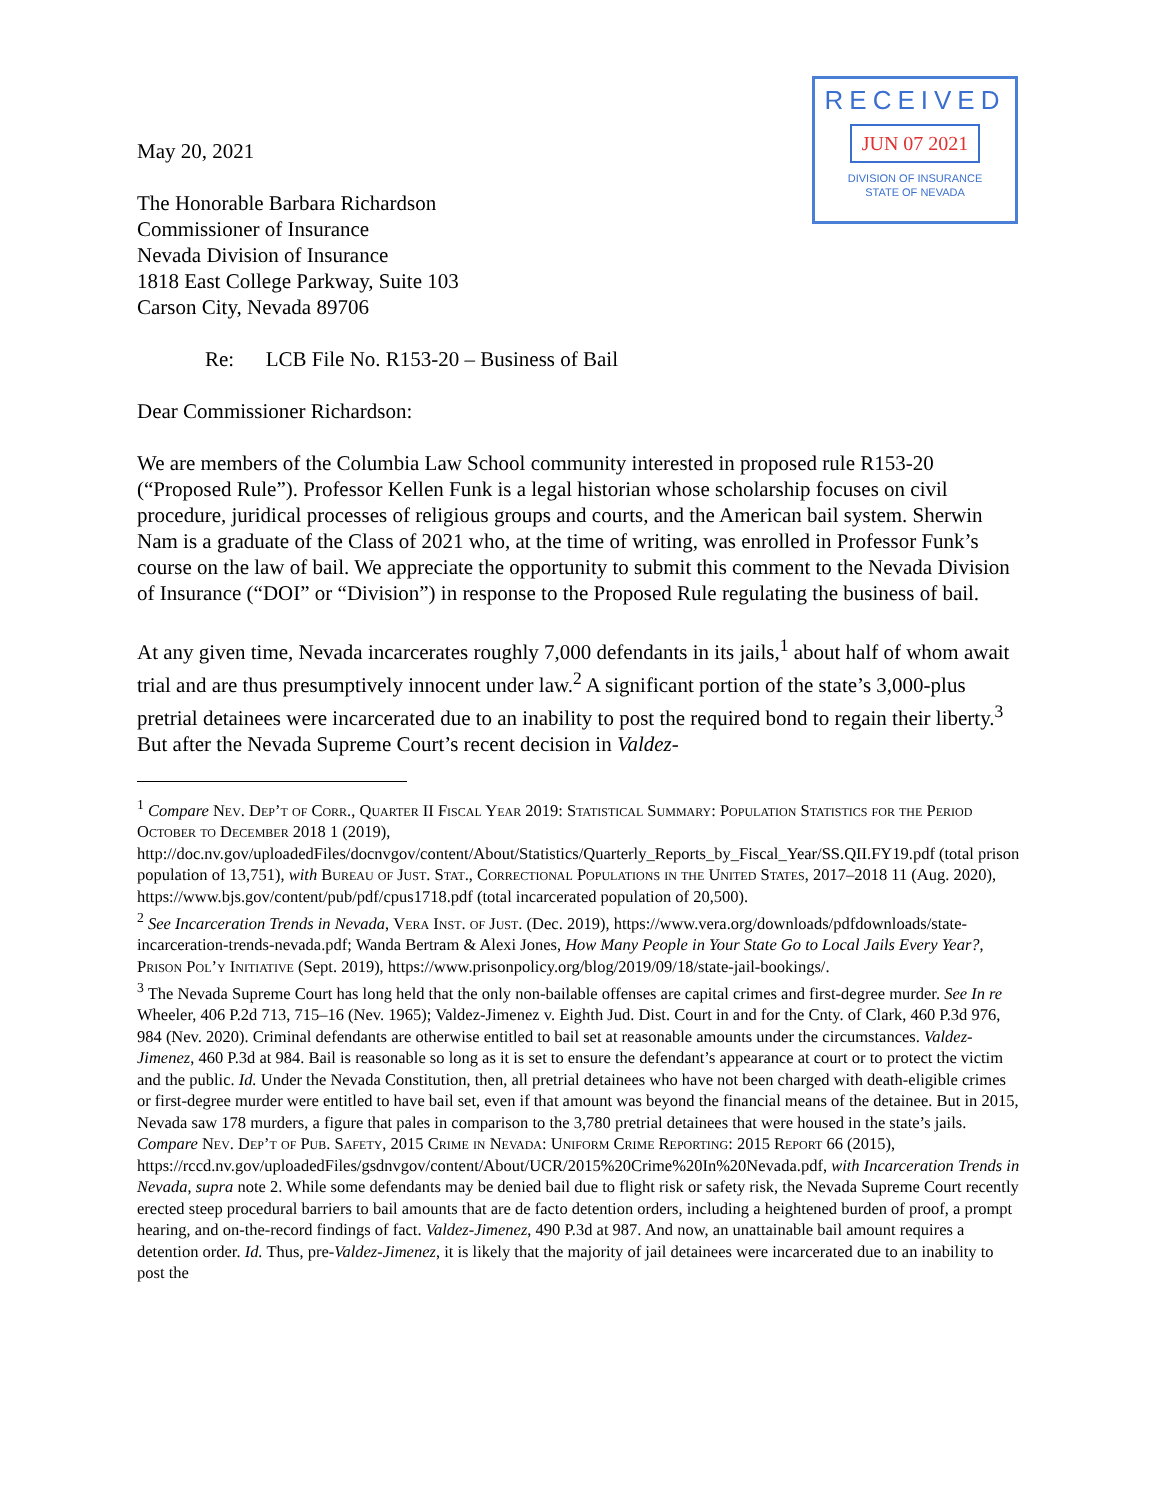RECEIVED
JUN 07 2021
DIVISION OF INSURANCE
STATE OF NEVADA
May 20, 2021
The Honorable Barbara Richardson
Commissioner of Insurance
Nevada Division of Insurance
1818 East College Parkway, Suite 103
Carson City, Nevada 89706
Re: LCB File No. R153-20 – Business of Bail
Dear Commissioner Richardson:
We are members of the Columbia Law School community interested in proposed rule R153-20 (“Proposed Rule”). Professor Kellen Funk is a legal historian whose scholarship focuses on civil procedure, juridical processes of religious groups and courts, and the American bail system. Sherwin Nam is a graduate of the Class of 2021 who, at the time of writing, was enrolled in Professor Funk’s course on the law of bail. We appreciate the opportunity to submit this comment to the Nevada Division of Insurance (“DOI” or “Division”) in response to the Proposed Rule regulating the business of bail.
At any given time, Nevada incarcerates roughly 7,000 defendants in its jails,<sup>1</sup> about half of whom await trial and are thus presumptively innocent under law.<sup>2</sup> A significant portion of the state’s 3,000-plus pretrial detainees were incarcerated due to an inability to post the required bond to regain their liberty.<sup>3</sup> But after the Nevada Supreme Court’s recent decision in Valdez-
<sup>1</sup> Compare Nev. Dep’t of Corr., Quarter II Fiscal Year 2019: Statistical Summary: Population Statistics for the Period October to December 2018 1 (2019), http://doc.nv.gov/uploadedFiles/docnvgov/content/About/Statistics/Quarterly_Reports_by_Fiscal_Year/SS.QII.FY19.pdf (total prison population of 13,751), with Bureau of Just. Stat., Correctional Populations in the United States, 2017–2018 11 (Aug. 2020), https://www.bjs.gov/content/pub/pdf/cpus1718.pdf (total incarcerated population of 20,500).
<sup>2</sup> See Incarceration Trends in Nevada, Vera Inst. of Just. (Dec. 2019), https://www.vera.org/downloads/pdfdownloads/state-incarceration-trends-nevada.pdf; Wanda Bertram & Alexi Jones, How Many People in Your State Go to Local Jails Every Year?, Prison Pol’y Initiative (Sept. 2019), https://www.prisonpolicy.org/blog/2019/09/18/state-jail-bookings/.
<sup>3</sup> The Nevada Supreme Court has long held that the only non-bailable offenses are capital crimes and first-degree murder. See In re Wheeler, 406 P.2d 713, 715–16 (Nev. 1965); Valdez-Jimenez v. Eighth Jud. Dist. Court in and for the Cnty. of Clark, 460 P.3d 976, 984 (Nev. 2020). Criminal defendants are otherwise entitled to bail set at reasonable amounts under the circumstances. Valdez-Jimenez, 460 P.3d at 984. Bail is reasonable so long as it is set to ensure the defendant’s appearance at court or to protect the victim and the public. Id. Under the Nevada Constitution, then, all pretrial detainees who have not been charged with death-eligible crimes or first-degree murder were entitled to have bail set, even if that amount was beyond the financial means of the detainee. But in 2015, Nevada saw 178 murders, a figure that pales in comparison to the 3,780 pretrial detainees that were housed in the state’s jails. Compare Nev. Dep’t of Pub. Safety, 2015 Crime in Nevada: Uniform Crime Reporting: 2015 Report 66 (2015), https://rccd.nv.gov/uploadedFiles/gsdnvgov/content/About/UCR/2015%20Crime%20In%20Nevada.pdf, with Incarceration Trends in Nevada, supra note 2. While some defendants may be denied bail due to flight risk or safety risk, the Nevada Supreme Court recently erected steep procedural barriers to bail amounts that are de facto detention orders, including a heightened burden of proof, a prompt hearing, and on-the-record findings of fact. Valdez-Jimenez, 490 P.3d at 987. And now, an unattainable bail amount requires a detention order. Id. Thus, pre-Valdez-Jimenez, it is likely that the majority of jail detainees were incarcerated due to an inability to post the